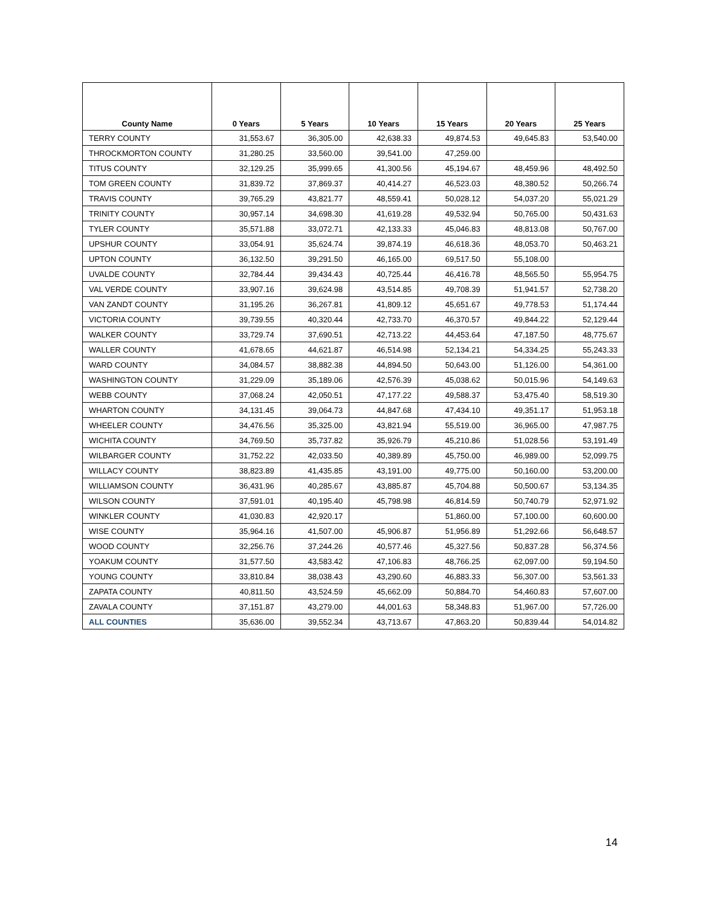| County Name | 0 Years | 5 Years | 10 Years | 15 Years | 20 Years | 25 Years |
| --- | --- | --- | --- | --- | --- | --- |
| TERRY COUNTY | 31,553.67 | 36,305.00 | 42,638.33 | 49,874.53 | 49,645.83 | 53,540.00 |
| THROCKMORTON COUNTY | 31,280.25 | 33,560.00 | 39,541.00 | 47,259.00 | | |
| TITUS COUNTY | 32,129.25 | 35,999.65 | 41,300.56 | 45,194.67 | 48,459.96 | 48,492.50 |
| TOM GREEN COUNTY | 31,839.72 | 37,869.37 | 40,414.27 | 46,523.03 | 48,380.52 | 50,266.74 |
| TRAVIS COUNTY | 39,765.29 | 43,821.77 | 48,559.41 | 50,028.12 | 54,037.20 | 55,021.29 |
| TRINITY COUNTY | 30,957.14 | 34,698.30 | 41,619.28 | 49,532.94 | 50,765.00 | 50,431.63 |
| TYLER COUNTY | 35,571.88 | 33,072.71 | 42,133.33 | 45,046.83 | 48,813.08 | 50,767.00 |
| UPSHUR COUNTY | 33,054.91 | 35,624.74 | 39,874.19 | 46,618.36 | 48,053.70 | 50,463.21 |
| UPTON COUNTY | 36,132.50 | 39,291.50 | 46,165.00 | 69,517.50 | 55,108.00 | |
| UVALDE COUNTY | 32,784.44 | 39,434.43 | 40,725.44 | 46,416.78 | 48,565.50 | 55,954.75 |
| VAL VERDE COUNTY | 33,907.16 | 39,624.98 | 43,514.85 | 49,708.39 | 51,941.57 | 52,738.20 |
| VAN ZANDT COUNTY | 31,195.26 | 36,267.81 | 41,809.12 | 45,651.67 | 49,778.53 | 51,174.44 |
| VICTORIA COUNTY | 39,739.55 | 40,320.44 | 42,733.70 | 46,370.57 | 49,844.22 | 52,129.44 |
| WALKER COUNTY | 33,729.74 | 37,690.51 | 42,713.22 | 44,453.64 | 47,187.50 | 48,775.67 |
| WALLER COUNTY | 41,678.65 | 44,621.87 | 46,514.98 | 52,134.21 | 54,334.25 | 55,243.33 |
| WARD COUNTY | 34,084.57 | 38,882.38 | 44,894.50 | 50,643.00 | 51,126.00 | 54,361.00 |
| WASHINGTON COUNTY | 31,229.09 | 35,189.06 | 42,576.39 | 45,038.62 | 50,015.96 | 54,149.63 |
| WEBB COUNTY | 37,068.24 | 42,050.51 | 47,177.22 | 49,588.37 | 53,475.40 | 58,519.30 |
| WHARTON COUNTY | 34,131.45 | 39,064.73 | 44,847.68 | 47,434.10 | 49,351.17 | 51,953.18 |
| WHEELER COUNTY | 34,476.56 | 35,325.00 | 43,821.94 | 55,519.00 | 36,965.00 | 47,987.75 |
| WICHITA COUNTY | 34,769.50 | 35,737.82 | 35,926.79 | 45,210.86 | 51,028.56 | 53,191.49 |
| WILBARGER COUNTY | 31,752.22 | 42,033.50 | 40,389.89 | 45,750.00 | 46,989.00 | 52,099.75 |
| WILLACY COUNTY | 38,823.89 | 41,435.85 | 43,191.00 | 49,775.00 | 50,160.00 | 53,200.00 |
| WILLIAMSON COUNTY | 36,431.96 | 40,285.67 | 43,885.87 | 45,704.88 | 50,500.67 | 53,134.35 |
| WILSON COUNTY | 37,591.01 | 40,195.40 | 45,798.98 | 46,814.59 | 50,740.79 | 52,971.92 |
| WINKLER COUNTY | 41,030.83 | 42,920.17 | | 51,860.00 | 57,100.00 | 60,600.00 |
| WISE COUNTY | 35,964.16 | 41,507.00 | 45,906.87 | 51,956.89 | 51,292.66 | 56,648.57 |
| WOOD COUNTY | 32,256.76 | 37,244.26 | 40,577.46 | 45,327.56 | 50,837.28 | 56,374.56 |
| YOAKUM COUNTY | 31,577.50 | 43,583.42 | 47,106.83 | 48,766.25 | 62,097.00 | 59,194.50 |
| YOUNG COUNTY | 33,810.84 | 38,038.43 | 43,290.60 | 46,883.33 | 56,307.00 | 53,561.33 |
| ZAPATA COUNTY | 40,811.50 | 43,524.59 | 45,662.09 | 50,884.70 | 54,460.83 | 57,607.00 |
| ZAVALA COUNTY | 37,151.87 | 43,279.00 | 44,001.63 | 58,348.83 | 51,967.00 | 57,726.00 |
| ALL COUNTIES | 35,636.00 | 39,552.34 | 43,713.67 | 47,863.20 | 50,839.44 | 54,014.82 |
14